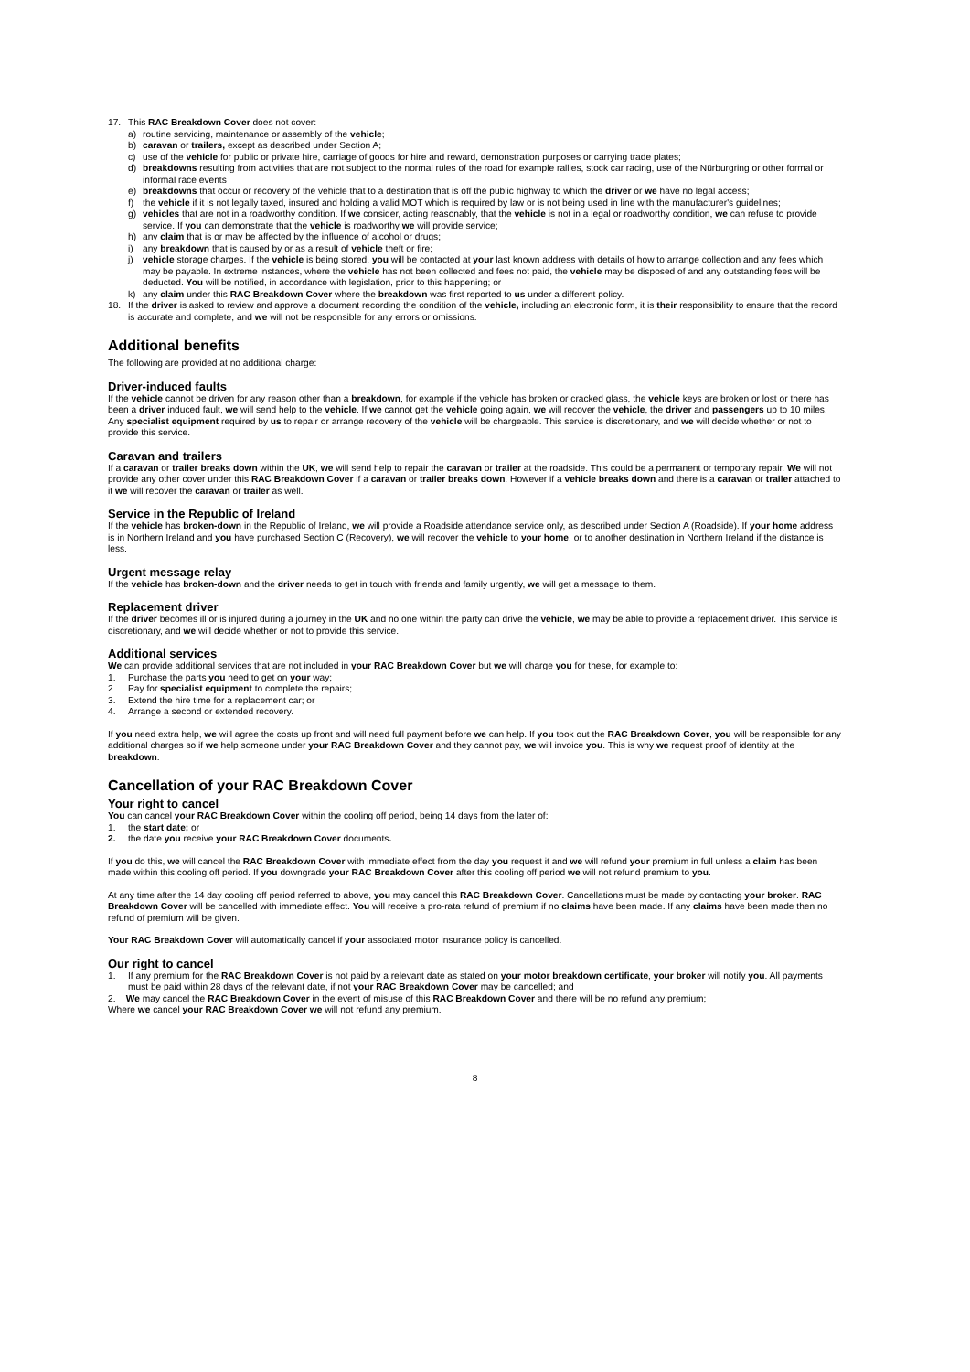17. This RAC Breakdown Cover does not cover:
a) routine servicing, maintenance or assembly of the vehicle;
b) caravan or trailers, except as described under Section A;
c) use of the vehicle for public or private hire, carriage of goods for hire and reward, demonstration purposes or carrying trade plates;
d) breakdowns resulting from activities that are not subject to the normal rules of the road for example rallies, stock car racing, use of the Nürburgring or other formal or informal race events
e) breakdowns that occur or recovery of the vehicle that to a destination that is off the public highway to which the driver or we have no legal access;
f) the vehicle if it is not legally taxed, insured and holding a valid MOT which is required by law or is not being used in line with the manufacturer's guidelines;
g) vehicles that are not in a roadworthy condition. If we consider, acting reasonably, that the vehicle is not in a legal or roadworthy condition, we can refuse to provide service. If you can demonstrate that the vehicle is roadworthy we will provide service;
h) any claim that is or may be affected by the influence of alcohol or drugs;
i) any breakdown that is caused by or as a result of vehicle theft or fire;
j) vehicle storage charges. If the vehicle is being stored, you will be contacted at your last known address with details of how to arrange collection and any fees which may be payable. In extreme instances, where the vehicle has not been collected and fees not paid, the vehicle may be disposed of and any outstanding fees will be deducted. You will be notified, in accordance with legislation, prior to this happening; or
k) any claim under this RAC Breakdown Cover where the breakdown was first reported to us under a different policy.
18. If the driver is asked to review and approve a document recording the condition of the vehicle, including an electronic form, it is their responsibility to ensure that the record is accurate and complete, and we will not be responsible for any errors or omissions.
Additional benefits
The following are provided at no additional charge:
Driver-induced faults
If the vehicle cannot be driven for any reason other than a breakdown, for example if the vehicle has broken or cracked glass, the vehicle keys are broken or lost or there has been a driver induced fault, we will send help to the vehicle. If we cannot get the vehicle going again, we will recover the vehicle, the driver and passengers up to 10 miles. Any specialist equipment required by us to repair or arrange recovery of the vehicle will be chargeable. This service is discretionary, and we will decide whether or not to provide this service.
Caravan and trailers
If a caravan or trailer breaks down within the UK, we will send help to repair the caravan or trailer at the roadside. This could be a permanent or temporary repair. We will not provide any other cover under this RAC Breakdown Cover if a caravan or trailer breaks down. However if a vehicle breaks down and there is a caravan or trailer attached to it we will recover the caravan or trailer as well.
Service in the Republic of Ireland
If the vehicle has broken-down in the Republic of Ireland, we will provide a Roadside attendance service only, as described under Section A (Roadside). If your home address is in Northern Ireland and you have purchased Section C (Recovery), we will recover the vehicle to your home, or to another destination in Northern Ireland if the distance is less.
Urgent message relay
If the vehicle has broken-down and the driver needs to get in touch with friends and family urgently, we will get a message to them.
Replacement driver
If the driver becomes ill or is injured during a journey in the UK and no one within the party can drive the vehicle, we may be able to provide a replacement driver. This service is discretionary, and we will decide whether or not to provide this service.
Additional services
We can provide additional services that are not included in your RAC Breakdown Cover but we will charge you for these, for example to:
1. Purchase the parts you need to get on your way;
2. Pay for specialist equipment to complete the repairs;
3. Extend the hire time for a replacement car; or
4. Arrange a second or extended recovery.
If you need extra help, we will agree the costs up front and will need full payment before we can help. If you took out the RAC Breakdown Cover, you will be responsible for any additional charges so if we help someone under your RAC Breakdown Cover and they cannot pay, we will invoice you. This is why we request proof of identity at the breakdown.
Cancellation of your RAC Breakdown Cover
Your right to cancel
You can cancel your RAC Breakdown Cover within the cooling off period, being 14 days from the later of:
1. the start date; or
2. the date you receive your RAC Breakdown Cover documents.
If you do this, we will cancel the RAC Breakdown Cover with immediate effect from the day you request it and we will refund your premium in full unless a claim has been made within this cooling off period. If you downgrade your RAC Breakdown Cover after this cooling off period we will not refund premium to you.
At any time after the 14 day cooling off period referred to above, you may cancel this RAC Breakdown Cover. Cancellations must be made by contacting your broker. RAC Breakdown Cover will be cancelled with immediate effect. You will receive a pro-rata refund of premium if no claims have been made. If any claims have been made then no refund of premium will be given.
Your RAC Breakdown Cover will automatically cancel if your associated motor insurance policy is cancelled.
Our right to cancel
1. If any premium for the RAC Breakdown Cover is not paid by a relevant date as stated on your motor breakdown certificate, your broker will notify you. All payments must be paid within 28 days of the relevant date, if not your RAC Breakdown Cover may be cancelled; and
2. We may cancel the RAC Breakdown Cover in the event of misuse of this RAC Breakdown Cover and there will be no refund any premium;
Where we cancel your RAC Breakdown Cover we will not refund any premium.
8